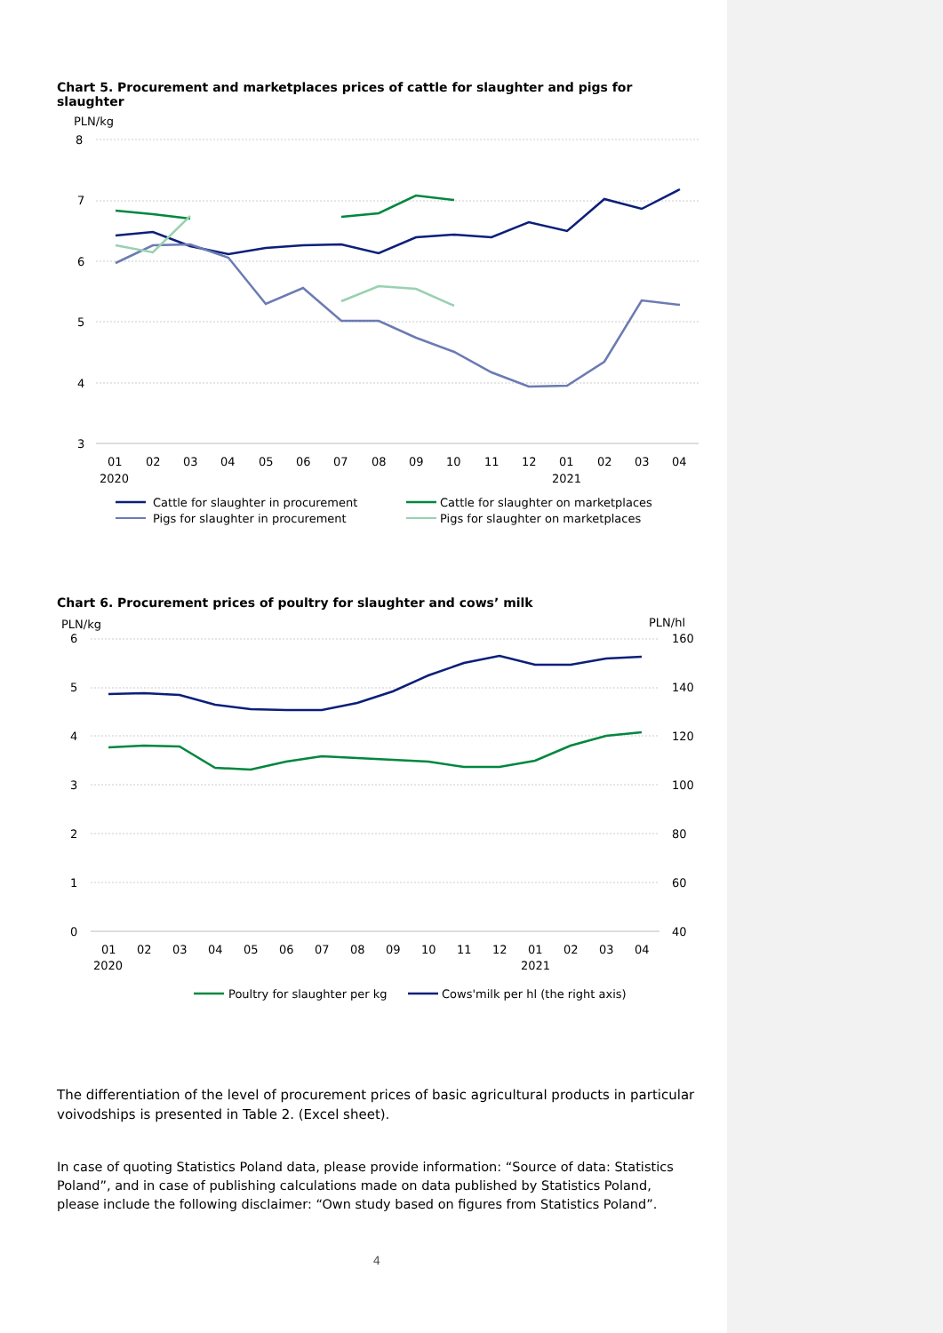Chart 5. Procurement and marketplaces prices of cattle for slaughter and pigs for slaughter
PLN/kg
8
7
6
5
4
3
01
02
03
04
05
06
07
08
09
10
11
12
01
02
03
04
2020
2021
Cattle for slaughter in procurement
Cattle for slaughter on marketplaces
Pigs for slaughter in procurement
Pigs for slaughter on marketplaces
Chart 6. Procurement prices of poultry for slaughter and cows’ milk
PLN/kg
PLN/hl
6
5
4
3
2
1
0
160
140
120
100
80
60
40
01
02
03
04
05
06
07
08
09
10
11
12
01
02
03
04
2020
2021
Poultry for slaughter per kg
Cows'milk per hl (the right axis)
The differentiation of the level of procurement prices of basic agricultural products in particular voivodships is presented in Table 2. (Excel sheet).
In case of quoting Statistics Poland data, please provide information: “Source of data: Statistics Poland”, and in case of publishing calculations made on data published by Statistics Poland, please include the following disclaimer: “Own study based on figures from Statistics Poland”.
4